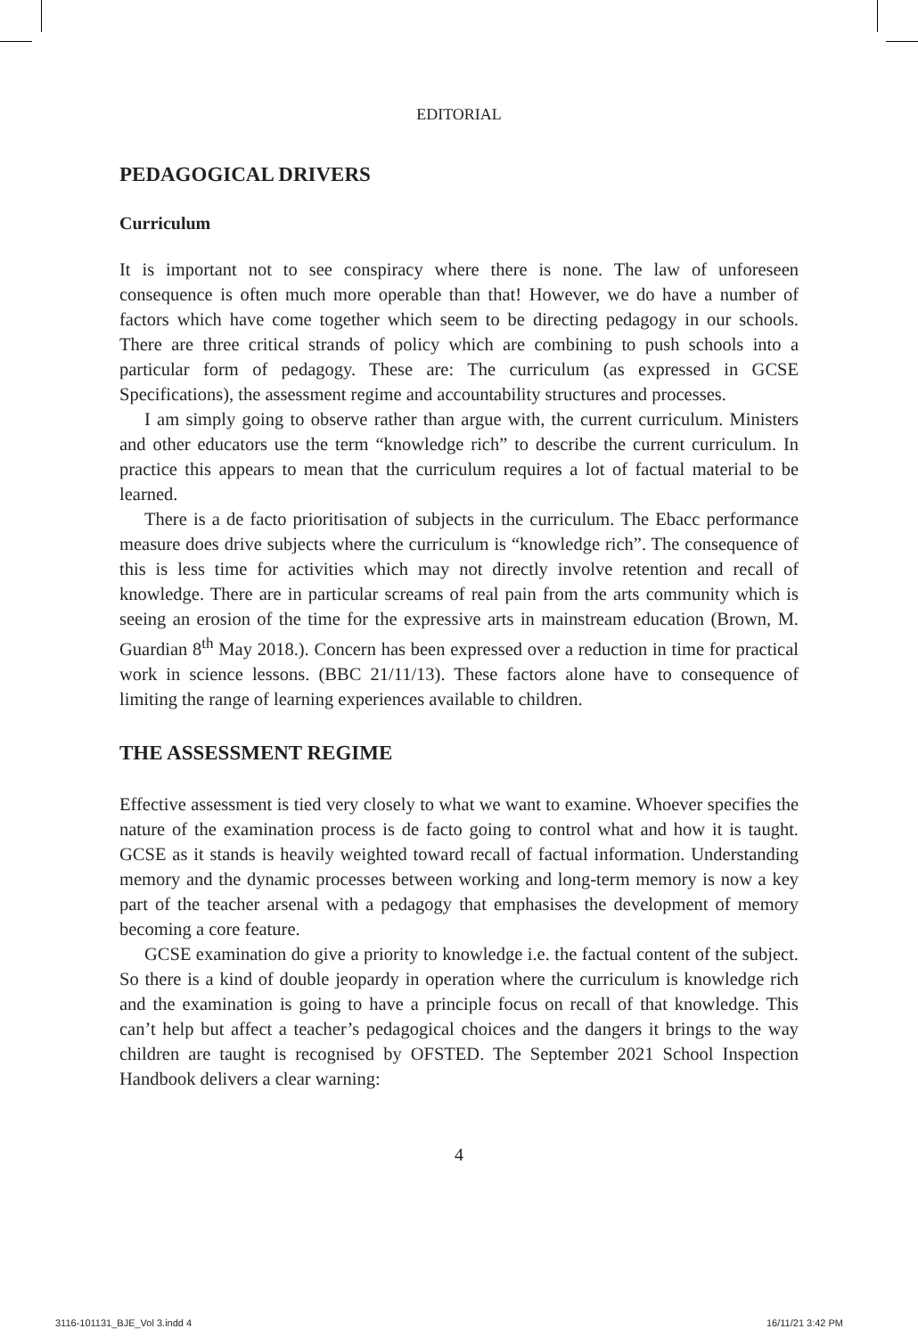EDITORIAL
PEDAGOGICAL DRIVERS
Curriculum
It is important not to see conspiracy where there is none. The law of unforeseen consequence is often much more operable than that! However, we do have a number of factors which have come together which seem to be directing pedagogy in our schools. There are three critical strands of policy which are combining to push schools into a particular form of pedagogy. These are: The curriculum (as expressed in GCSE Specifications), the assessment regime and accountability structures and processes.
I am simply going to observe rather than argue with, the current curriculum. Ministers and other educators use the term “knowledge rich” to describe the current curriculum. In practice this appears to mean that the curriculum requires a lot of factual material to be learned.
There is a de facto prioritisation of subjects in the curriculum. The Ebacc performance measure does drive subjects where the curriculum is “knowledge rich”. The consequence of this is less time for activities which may not directly involve retention and recall of knowledge. There are in particular screams of real pain from the arts community which is seeing an erosion of the time for the expressive arts in mainstream education (Brown, M. Guardian 8<sup>th</sup> May 2018.). Concern has been expressed over a reduction in time for practical work in science lessons. (BBC 21/11/13). These factors alone have to consequence of limiting the range of learning experiences available to children.
THE ASSESSMENT REGIME
Effective assessment is tied very closely to what we want to examine. Whoever specifies the nature of the examination process is de facto going to control what and how it is taught. GCSE as it stands is heavily weighted toward recall of factual information. Understanding memory and the dynamic processes between working and long-term memory is now a key part of the teacher arsenal with a pedagogy that emphasises the development of memory becoming a core feature.
GCSE examination do give a priority to knowledge i.e. the factual content of the subject. So there is a kind of double jeopardy in operation where the curriculum is knowledge rich and the examination is going to have a principle focus on recall of that knowledge. This can’t help but affect a teacher’s pedagogical choices and the dangers it brings to the way children are taught is recognised by OFSTED. The September 2021 School Inspection Handbook delivers a clear warning:
4
3116-101131_BJE_Vol 3.indd 4 16/11/21 3:42 PM